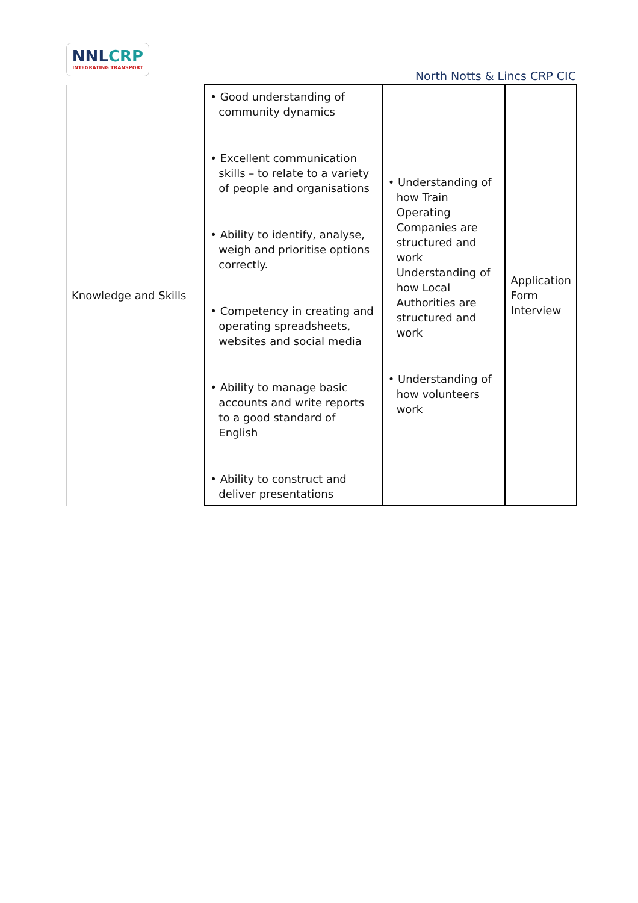NNLCRP
INTEGRATING TRANSPORT
North Notts & Lincs CRP CIC
| Knowledge and Skills | • Good understanding of community dynamics • Excellent communication skills – to relate to a variety of people and organisations • Ability to identify, analyse, weigh and prioritise options correctly. • Competency in creating and operating spreadsheets, websites and social media • Ability to manage basic accounts and write reports to a good standard of English • Ability to construct and deliver presentations | • Understanding of how Train Operating Companies are structured and work Understanding of how Local Authorities are structured and work • Understanding of how volunteers work | Application Form Interview |